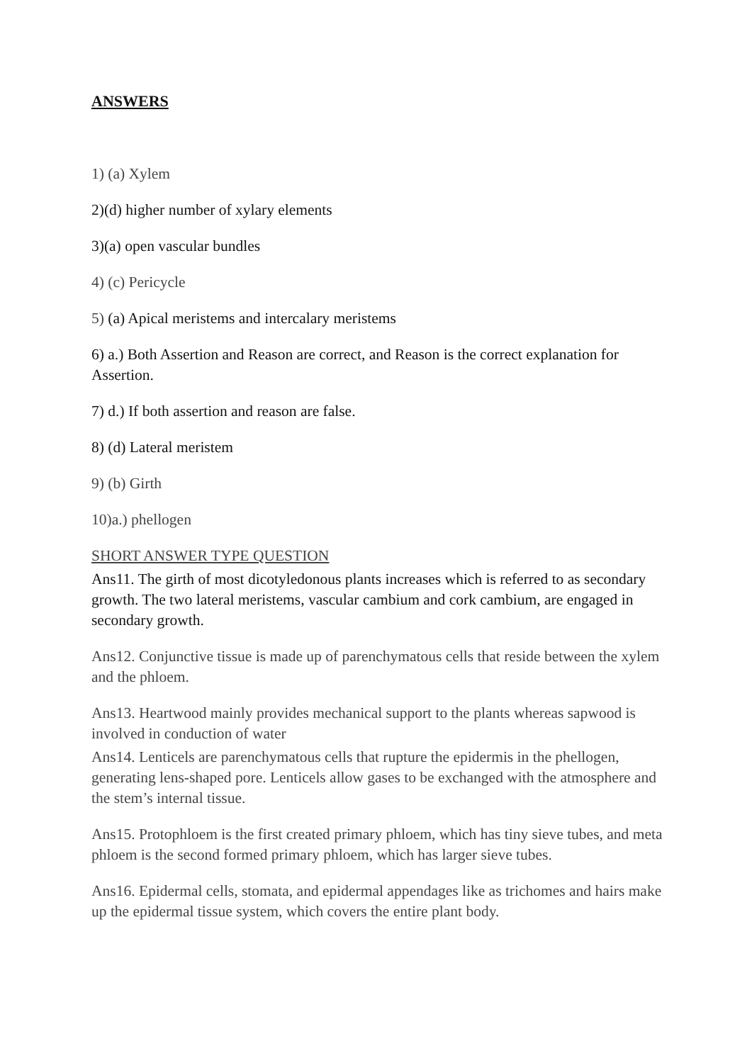ANSWERS
1) (a) Xylem
2)(d) higher number of xylary elements
3)(a) open vascular bundles
4) (c) Pericycle
5) (a) Apical meristems and intercalary meristems
6) a.) Both Assertion and Reason are correct, and Reason is the correct explanation for Assertion.
7) d.) If both assertion and reason are false.
8) (d) Lateral meristem
9) (b) Girth
10)a.) phellogen
SHORT ANSWER TYPE QUESTION
Ans11. The girth of most dicotyledonous plants increases which is referred to as secondary growth. The two lateral meristems, vascular cambium and cork cambium, are engaged in secondary growth.
Ans12. Conjunctive tissue is made up of parenchymatous cells that reside between the xylem and the phloem.
Ans13. Heartwood mainly provides mechanical support to the plants whereas sapwood is involved in conduction of water
Ans14. Lenticels are parenchymatous cells that rupture the epidermis in the phellogen, generating lens-shaped pore. Lenticels allow gases to be exchanged with the atmosphere and the stem’s internal tissue.
Ans15. Protophloem is the first created primary phloem, which has tiny sieve tubes, and meta phloem is the second formed primary phloem, which has larger sieve tubes.
Ans16. Epidermal cells, stomata, and epidermal appendages like as trichomes and hairs make up the epidermal tissue system, which covers the entire plant body.